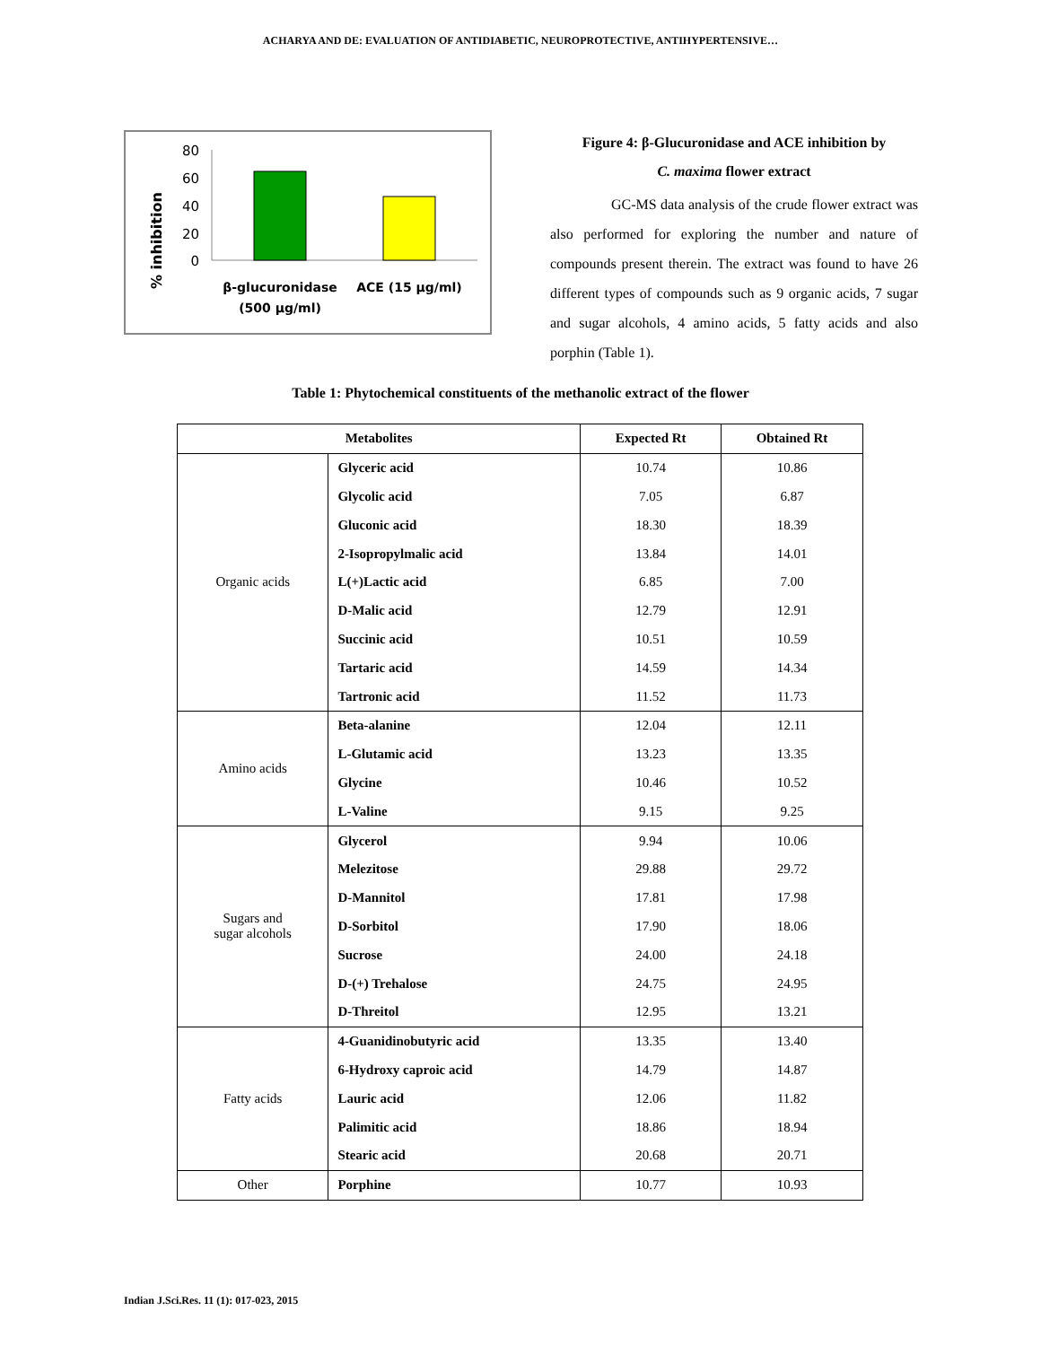ACHARYA AND DE: EVALUATION OF ANTIDIABETIC, NEUROPROTECTIVE, ANTIHYPERTENSIVE…
% inhibition
80
60
40
20
0
β-glucuronidase
(500 µg/ml)
ACE (15 µg/ml)
Figure 4: β-Glucuronidase and ACE inhibition by
C. maxima flower extract
GC-MS data analysis of the crude flower extract was also performed for exploring the number and nature of compounds present therein. The extract was found to have 26 different types of compounds such as 9 organic acids, 7 sugar and sugar alcohols, 4 amino acids, 5 fatty acids and also porphin (Table 1).
Table 1: Phytochemical constituents of the methanolic extract of the flower
| Metabolites | | Expected Rt | Obtained Rt |
| --- | --- | --- | --- |
| Organic acids | Glyceric acid | 10.74 | 10.86 |
| | Glycolic acid | 7.05 | 6.87 |
| | Gluconic acid | 18.30 | 18.39 |
| | 2-Isopropylmalic acid | 13.84 | 14.01 |
| | L(+)Lactic acid | 6.85 | 7.00 |
| | D-Malic acid | 12.79 | 12.91 |
| | Succinic acid | 10.51 | 10.59 |
| | Tartaric acid | 14.59 | 14.34 |
| | Tartronic acid | 11.52 | 11.73 |
| Amino acids | Beta-alanine | 12.04 | 12.11 |
| | L-Glutamic acid | 13.23 | 13.35 |
| | Glycine | 10.46 | 10.52 |
| | L-Valine | 9.15 | 9.25 |
| Sugars and sugar alcohols | Glycerol | 9.94 | 10.06 |
| | Melezitose | 29.88 | 29.72 |
| | D-Mannitol | 17.81 | 17.98 |
| | D-Sorbitol | 17.90 | 18.06 |
| | Sucrose | 24.00 | 24.18 |
| | D-(+) Trehalose | 24.75 | 24.95 |
| | D-Threitol | 12.95 | 13.21 |
| Fatty acids | 4-Guanidinobutyric acid | 13.35 | 13.40 |
| | 6-Hydroxy caproic acid | 14.79 | 14.87 |
| | Lauric acid | 12.06 | 11.82 |
| | Palimitic acid | 18.86 | 18.94 |
| | Stearic acid | 20.68 | 20.71 |
| Other | Porphine | 10.77 | 10.93 |
Indian J.Sci.Res. 11 (1): 017-023, 2015